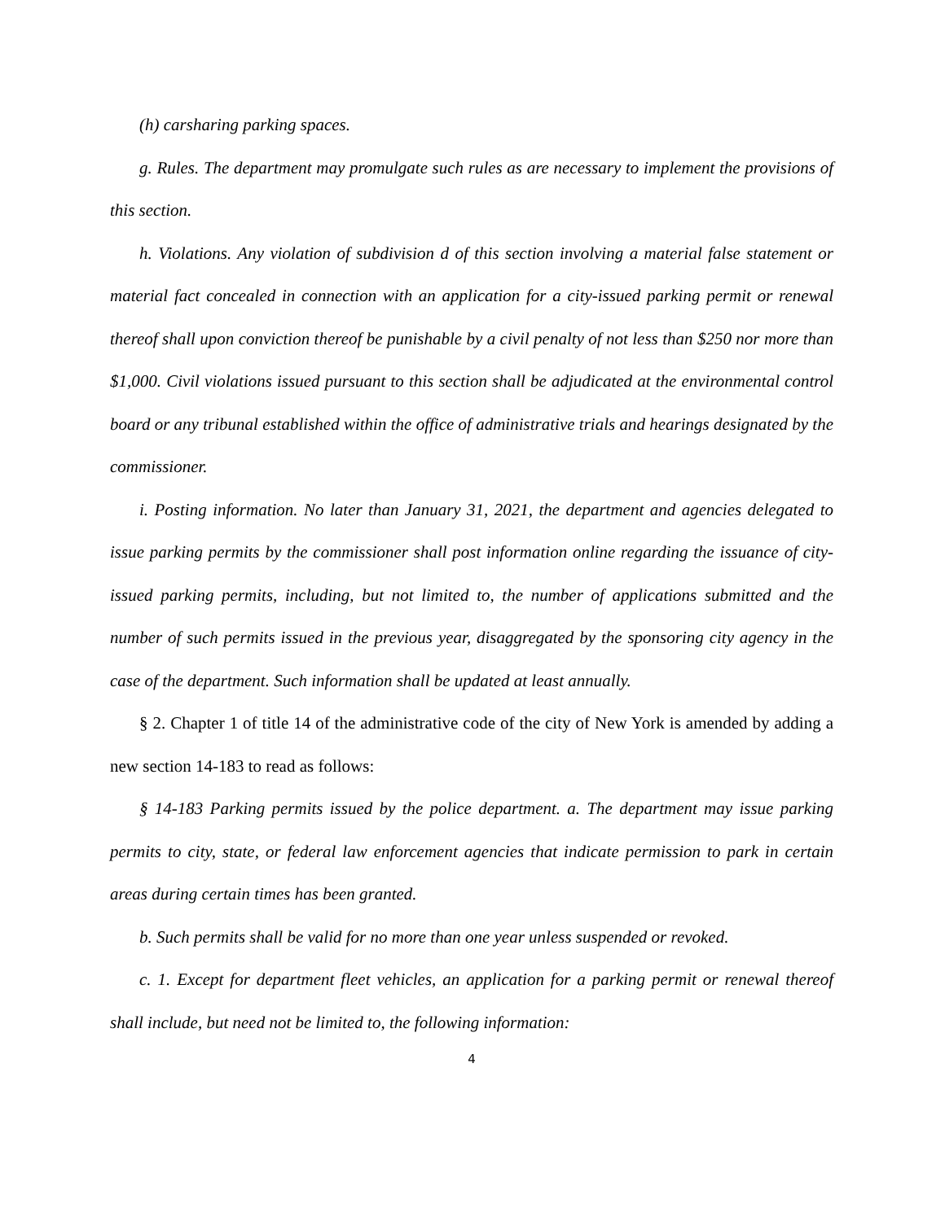(h) carsharing parking spaces.
g. Rules. The department may promulgate such rules as are necessary to implement the provisions of this section.
h. Violations. Any violation of subdivision d of this section involving a material false statement or material fact concealed in connection with an application for a city-issued parking permit or renewal thereof shall upon conviction thereof be punishable by a civil penalty of not less than $250 nor more than $1,000. Civil violations issued pursuant to this section shall be adjudicated at the environmental control board or any tribunal established within the office of administrative trials and hearings designated by the commissioner.
i. Posting information. No later than January 31, 2021, the department and agencies delegated to issue parking permits by the commissioner shall post information online regarding the issuance of city-issued parking permits, including, but not limited to, the number of applications submitted and the number of such permits issued in the previous year, disaggregated by the sponsoring city agency in the case of the department. Such information shall be updated at least annually.
§ 2. Chapter 1 of title 14 of the administrative code of the city of New York is amended by adding a new section 14-183 to read as follows:
§ 14-183 Parking permits issued by the police department. a. The department may issue parking permits to city, state, or federal law enforcement agencies that indicate permission to park in certain areas during certain times has been granted.
b. Such permits shall be valid for no more than one year unless suspended or revoked.
c. 1. Except for department fleet vehicles, an application for a parking permit or renewal thereof shall include, but need not be limited to, the following information:
4